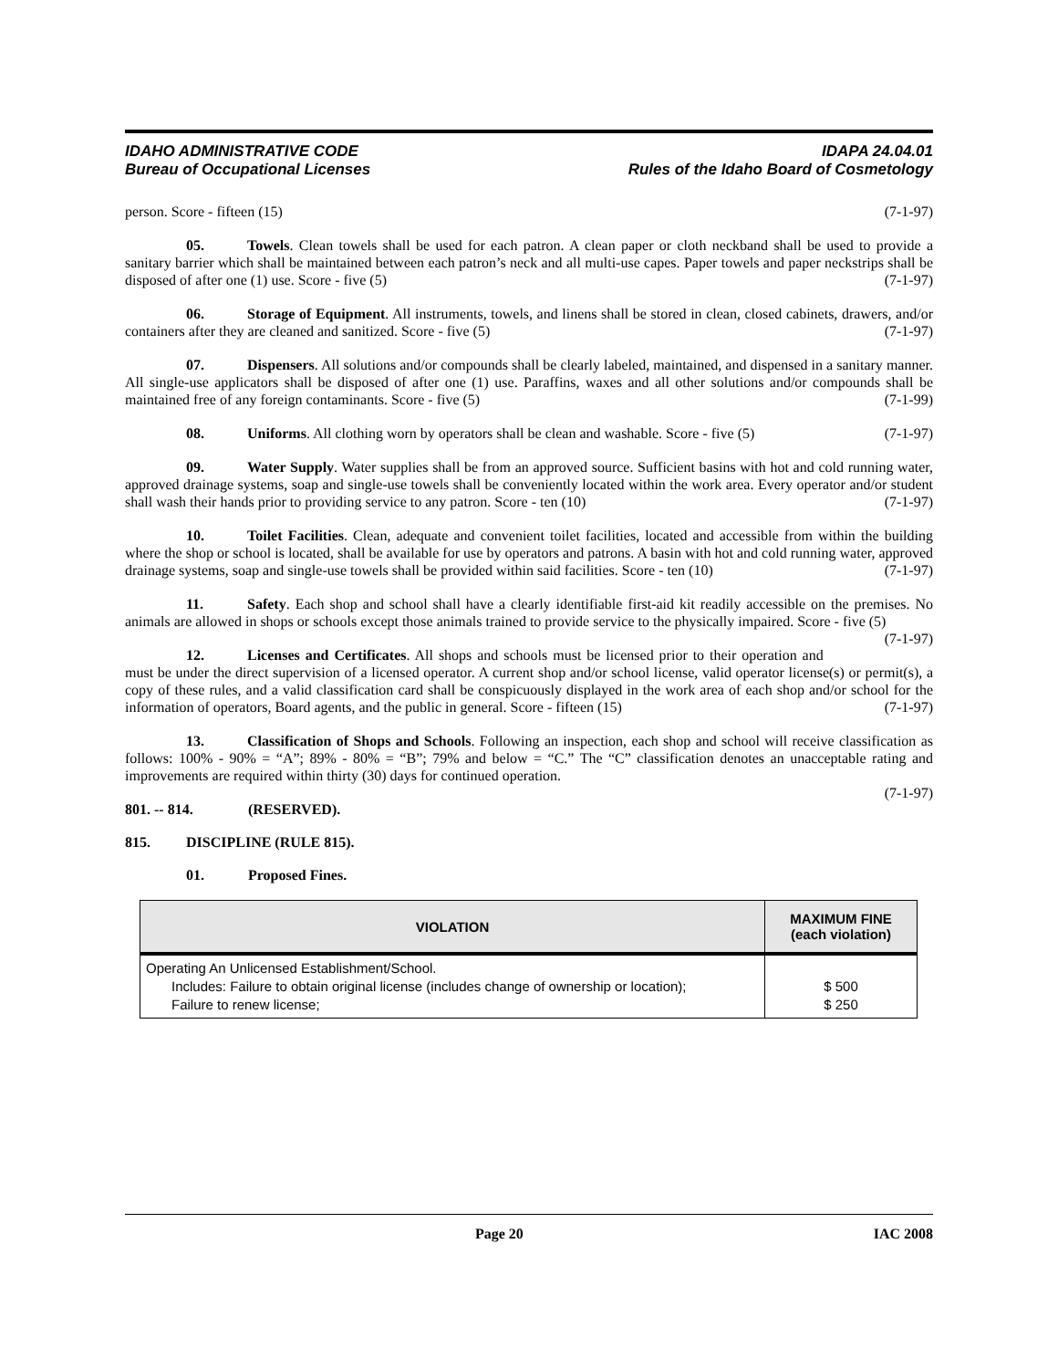IDAHO ADMINISTRATIVE CODE
Bureau of Occupational Licenses
IDAPA 24.04.01
Rules of the Idaho Board of Cosmetology
person. Score - fifteen (15) (7-1-97)
05. Towels. Clean towels shall be used for each patron. A clean paper or cloth neckband shall be used to provide a sanitary barrier which shall be maintained between each patron’s neck and all multi-use capes. Paper towels and paper neckstrips shall be disposed of after one (1) use. Score - five (5) (7-1-97)
06. Storage of Equipment. All instruments, towels, and linens shall be stored in clean, closed cabinets, drawers, and/or containers after they are cleaned and sanitized. Score - five (5) (7-1-97)
07. Dispensers. All solutions and/or compounds shall be clearly labeled, maintained, and dispensed in a sanitary manner. All single-use applicators shall be disposed of after one (1) use. Paraffins, waxes and all other solutions and/or compounds shall be maintained free of any foreign contaminants. Score - five (5) (7-1-99)
08. Uniforms. All clothing worn by operators shall be clean and washable. Score - five (5) (7-1-97)
09. Water Supply. Water supplies shall be from an approved source. Sufficient basins with hot and cold running water, approved drainage systems, soap and single-use towels shall be conveniently located within the work area. Every operator and/or student shall wash their hands prior to providing service to any patron. Score - ten (10) (7-1-97)
10. Toilet Facilities. Clean, adequate and convenient toilet facilities, located and accessible from within the building where the shop or school is located, shall be available for use by operators and patrons. A basin with hot and cold running water, approved drainage systems, soap and single-use towels shall be provided within said facilities. Score - ten (10) (7-1-97)
11. Safety. Each shop and school shall have a clearly identifiable first-aid kit readily accessible on the premises. No animals are allowed in shops or schools except those animals trained to provide service to the physically impaired. Score - five (5) (7-1-97)
12. Licenses and Certificates. All shops and schools must be licensed prior to their operation and must be under the direct supervision of a licensed operator. A current shop and/or school license, valid operator license(s) or permit(s), a copy of these rules, and a valid classification card shall be conspicuously displayed in the work area of each shop and/or school for the information of operators, Board agents, and the public in general. Score - fifteen (15) (7-1-97)
13. Classification of Shops and Schools. Following an inspection, each shop and school will receive classification as follows: 100% - 90% = “A”; 89% - 80% = “B”; 79% and below = “C.” The “C” classification denotes an unacceptable rating and improvements are required within thirty (30) days for continued operation.
(7-1-97)
801. -- 814. (RESERVED).
815. DISCIPLINE (RULE 815).
01. Proposed Fines.
| VIOLATION | MAXIMUM FINE (each violation) |
| --- | --- |
| Operating An Unlicensed Establishment/School. Includes: Failure to obtain original license (includes change of ownership or location); Failure to renew license; | $ 500 $ 250 |
Page 20 IAC 2008